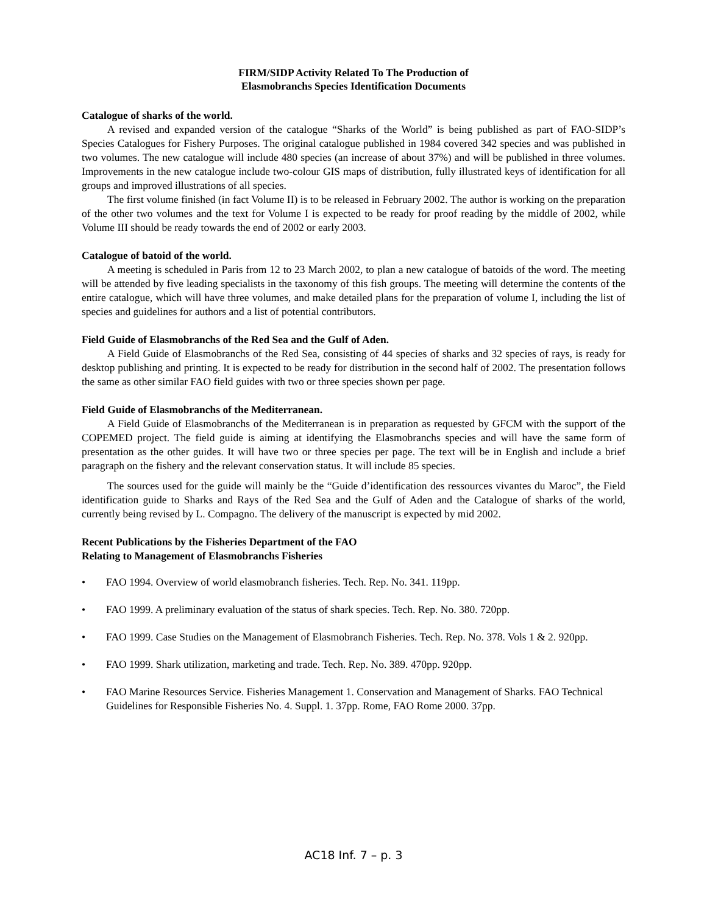FIRM/SIDP Activity Related To The Production of
Elasmobranchs Species Identification Documents
Catalogue of sharks of the world.
A revised and expanded version of the catalogue “Sharks of the World” is being published as part of FAO-SIDP’s Species Catalogues for Fishery Purposes. The original catalogue published in 1984 covered 342 species and was published in two volumes. The new catalogue will include 480 species (an increase of about 37%) and will be published in three volumes. Improvements in the new catalogue include two-colour GIS maps of distribution, fully illustrated keys of identification for all groups and improved illustrations of all species.
The first volume finished (in fact Volume II) is to be released in February 2002. The author is working on the preparation of the other two volumes and the text for Volume I is expected to be ready for proof reading by the middle of 2002, while Volume III should be ready towards the end of 2002 or early 2003.
Catalogue of batoid of the world.
A meeting is scheduled in Paris from 12 to 23 March 2002, to plan a new catalogue of batoids of the word. The meeting will be attended by five leading specialists in the taxonomy of this fish groups. The meeting will determine the contents of the entire catalogue, which will have three volumes, and make detailed plans for the preparation of volume I, including the list of species and guidelines for authors and a list of potential contributors.
Field Guide of Elasmobranchs of the Red Sea and the Gulf of Aden.
A Field Guide of Elasmobranchs of the Red Sea, consisting of 44 species of sharks and 32 species of rays, is ready for desktop publishing and printing. It is expected to be ready for distribution in the second half of 2002. The presentation follows the same as other similar FAO field guides with two or three species shown per page.
Field Guide of Elasmobranchs of the Mediterranean.
A Field Guide of Elasmobranchs of the Mediterranean is in preparation as requested by GFCM with the support of the COPEMED project. The field guide is aiming at identifying the Elasmobranchs species and will have the same form of presentation as the other guides. It will have two or three species per page. The text will be in English and include a brief paragraph on the fishery and the relevant conservation status. It will include 85 species.
The sources used for the guide will mainly be the “Guide d’identification des ressources vivantes du Maroc”, the Field identification guide to Sharks and Rays of the Red Sea and the Gulf of Aden and the Catalogue of sharks of the world, currently being revised by L. Compagno. The delivery of the manuscript is expected by mid 2002.
Recent Publications by the Fisheries Department of the FAO
Relating to Management of Elasmobranchs Fisheries
• FAO 1994. Overview of world elasmobranch fisheries. Tech. Rep. No. 341. 119pp.
• FAO 1999. A preliminary evaluation of the status of shark species. Tech. Rep. No. 380. 720pp.
• FAO 1999. Case Studies on the Management of Elasmobranch Fisheries. Tech. Rep. No. 378. Vols 1 & 2. 920pp.
• FAO 1999. Shark utilization, marketing and trade. Tech. Rep. No. 389. 470pp. 920pp.
• FAO Marine Resources Service. Fisheries Management 1. Conservation and Management of Sharks. FAO Technical Guidelines for Responsible Fisheries No. 4. Suppl. 1. 37pp. Rome, FAO Rome 2000. 37pp.
AC18 Inf. 7 – p. 3